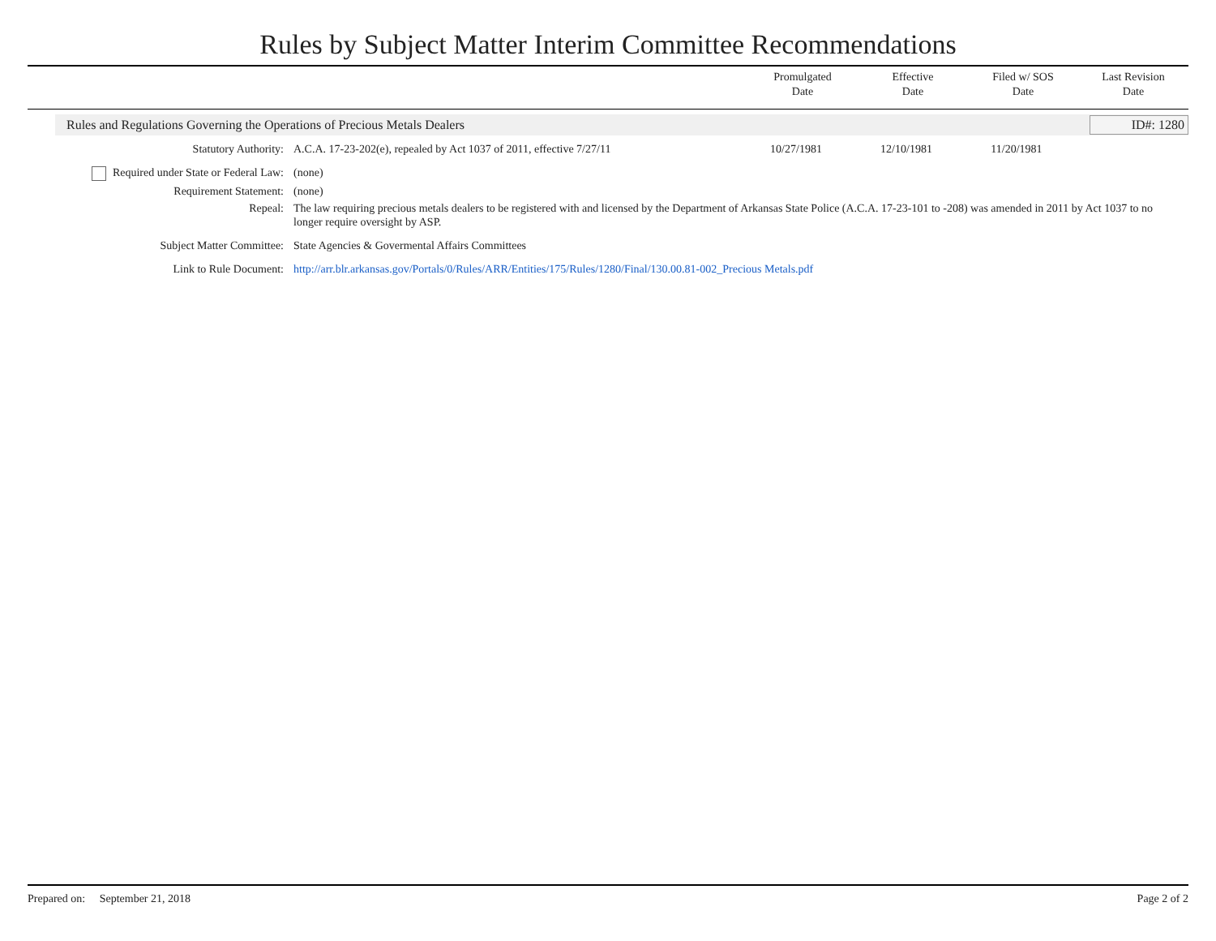Rules by Subject Matter Interim Committee Recommendations
Promulgated
Date
Effective
Date
Filed w/ SOS
Date
Last Revision
Date
Rules and Regulations Governing the Operations of Precious Metals Dealers
ID#: 1280
| Statutory Authority: | A.C.A. 17-23-202(e), repealed by Act 1037 of 2011, effective 7/27/11 | 10/27/1981 | 12/10/1981 | 11/20/1981 | |
| Required under State or Federal Law: | (none) | | | | |
| Requirement Statement: | (none) | | | | |
| Repeal: | The law requiring precious metals dealers to be registered with and licensed by the Department of Arkansas State Police (A.C.A. 17-23-101 to -208) was amended in 2011 by Act 1037 to no longer require oversight by ASP. | | | | |
| Subject Matter Committee: | State Agencies & Govermental Affairs Committees | | | | |
| Link to Rule Document: | http://arr.blr.arkansas.gov/Portals/0/Rules/ARR/Entities/175/Rules/1280/Final/130.00.81-002_Precious Metals.pdf | | | | |
Prepared on: September 21, 2018 Page 2 of 2